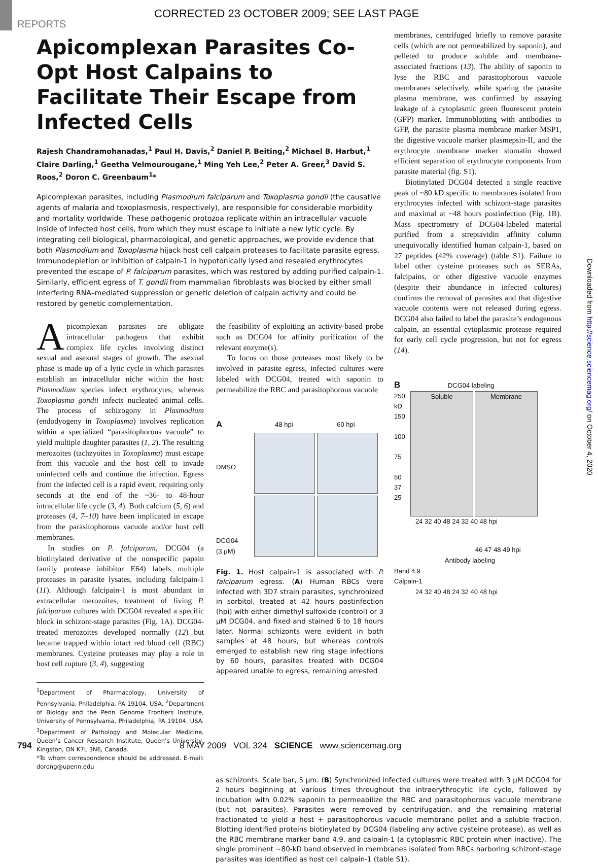REPORTS CORRECTED 23 OCTOBER 2009; SEE LAST PAGE
Apicomplexan Parasites Co-Opt Host Calpains to Facilitate Their Escape from Infected Cells
Rajesh Chandramohanadas,<sup>1</sup> Paul H. Davis,<sup>2</sup> Daniel P. Beiting,<sup>2</sup> Michael B. Harbut,<sup>1</sup> Claire Darling,<sup>1</sup> Geetha Velmourougane,<sup>1</sup> Ming Yeh Lee,<sup>2</sup> Peter A. Greer,<sup>3</sup> David S. Roos,<sup>2</sup> Doron C. Greenbaum<sup>1</sup>*
Apicomplexan parasites, including Plasmodium falciparum and Toxoplasma gondii (the causative agents of malaria and toxoplasmosis, respectively), are responsible for considerable morbidity and mortality worldwide. These pathogenic protozoa replicate within an intracellular vacuole inside of infected host cells, from which they must escape to initiate a new lytic cycle. By integrating cell biological, pharmacological, and genetic approaches, we provide evidence that both Plasmodium and Toxoplasma hijack host cell calpain proteases to facilitate parasite egress. Immunodepletion or inhibition of calpain-1 in hypotonically lysed and resealed erythrocytes prevented the escape of P. falciparum parasites, which was restored by adding purified calpain-1. Similarly, efficient egress of T. gondii from mammalian fibroblasts was blocked by either small interfering RNA–mediated suppression or genetic deletion of calpain activity and could be restored by genetic complementation.
Apicomplexan parasites are obligate intracellular pathogens that exhibit complex life cycles involving distinct sexual and asexual stages of growth. The asexual phase is made up of a lytic cycle in which parasites establish an intracellular niche within the host: Plasmodium species infect erythrocytes, whereas Toxoplasma gondii infects nucleated animal cells. The process of schizogony in Plasmodium (endodyogeny in Toxoplasma) involves replication within a specialized “parasitophorous vacuole” to yield multiple daughter parasites (1, 2). The resulting merozoites (tachzyoites in Toxoplasma) must escape from this vacuole and the host cell to invade uninfected cells and continue the infection. Egress from the infected cell is a rapid event, requiring only seconds at the end of the ~36- to 48-hour intracellular life cycle (3, 4). Both calcium (5, 6) and proteases (4, 7–10) have been implicated in escape from the parasitophorous vacuole and/or host cell membranes.
In studies on P. falciparum, DCG04 (a biotinylated derivative of the nonspecific papain family protease inhibitor E64) labels multiple proteases in parasite lysates, including falcipain-1 (11). Although falcipain-1 is most abundant in extracellular merozoites, treatment of living P. falciparum cultures with DCG04 revealed a specific block in schizont-stage parasites (Fig. 1A). DCG04-treated merozoites developed normally (12) but became trapped within intact red blood cell (RBC) membranes. Cysteine proteases may play a role in host cell rupture (3, 4), suggesting
<sup>1</sup> Department of Pharmacology, University of Pennsylvania, Philadelphia, PA 19104, USA. <sup>2</sup>Department of Biology and the Penn Genome Frontiers Institute, University of Pennsylvania, Philadelphia, PA 19104, USA. <sup>3</sup>Department of Pathology and Molecular Medicine, Queen’s Cancer Research Institute, Queen’s University, Kingston, ON K7L 3N6, Canada.
*To whom correspondence should be addressed. E-mail: dorong@upenn.edu
the feasibility of exploiting an activity-based probe such as DCG04 for affinity purification of the relevant enzyme(s).
To focus on those proteases most likely to be involved in parasite egress, infected cultures were labeled with DCG04, treated with saponin to permeabilize the RBC and parasitophorous vacuole
A
DMSO
DCG04
(3 μM)
48 hpi 60 hpi
Fig. 1. Host calpain-1 is associated with P. falciparum egress. (A) Human RBCs were infected with 3D7 strain parasites, synchronized in sorbitol, treated at 42 hours postinfection (hpi) with either dimethyl sulfoxide (control) or 3 μM DCG04, and fixed and stained 6 to 18 hours later. Normal schizonts were evident in both samples at 48 hours, but whereas controls emerged to establish new ring stage infections by 60 hours, parasites treated with DCG04 appeared unable to egress, remaining arrested
membranes, centrifuged briefly to remove parasite cells (which are not permeabilized by saponin), and pelleted to produce soluble and membrane-associated fractions (13). The ability of saponin to lyse the RBC and parasitophorous vacuole membranes selectively, while sparing the parasite plasma membrane, was confirmed by assaying leakage of a cytoplasmic green fluorescent protein (GFP) marker. Immunoblotting with antibodies to GFP, the parasite plasma membrane marker MSP1, the digestive vacuole marker plasmepsin-II, and the erythrocyte membrane marker stomatin showed efficient separation of erythrocyte components from parasite material (fig. S1).
Biotinylated DCG04 detected a single reactive peak of ~80 kD specific to membranes isolated from erythrocytes infected with schizont-stage parasites and maximal at ~48 hours postinfection (Fig. 1B). Mass spectrometry of DCG04-labeled material purified from a streptavidin affinity column unequivocally identified human calpain-1, based on 27 peptides (42% coverage) (table S1). Failure to label other cysteine proteases such as SERAs, falcipains, or other digestive vacuole enzymes (despite their abundance in infected cultures) confirms the removal of parasites and that digestive vacuole contents were not released during egress. DCG04 also failed to label the parasite’s endogenous calpain, an essential cytoplasmic protease required for early cell cycle progression, but not for egress (14).
B DCG04 labeling
250
kD
150
100
75
50
37
25
Soluble Membrane
24 32 40 48 24 32 40 48 hpi
46 47 48 49 hpi
Antibody labeling
Band 4.9
Calpain-1
24 32 40 48 24 32 40 48 hpi
as schizonts. Scale bar, 5 μm. (B) Synchronized infected cultures were treated with 3 μM DCG04 for 2 hours beginning at various times throughout the intraerythrocytic life cycle, followed by incubation with 0.02% saponin to permeabilize the RBC and parasitophorous vacuole membrane (but not parasites). Parasites were removed by centrifugation, and the remaining material fractionated to yield a host + parasitophorous vacuole membrane pellet and a soluble fraction. Blotting identified proteins biotinylated by DCG04 (labeling any active cysteine protease), as well as the RBC membrane marker band 4.9, and calpain-1 (a cytoplasmic RBC protein when inactive). The single prominent ~80-kD band observed in membranes isolated from RBCs harboring schizont-stage parasites was identified as host cell calpain-1 (table S1).
Downloaded from http://science.sciencemag.org/ on October 4, 2020
794 8 MAY 2009 VOL 324 SCIENCE www.sciencemag.org